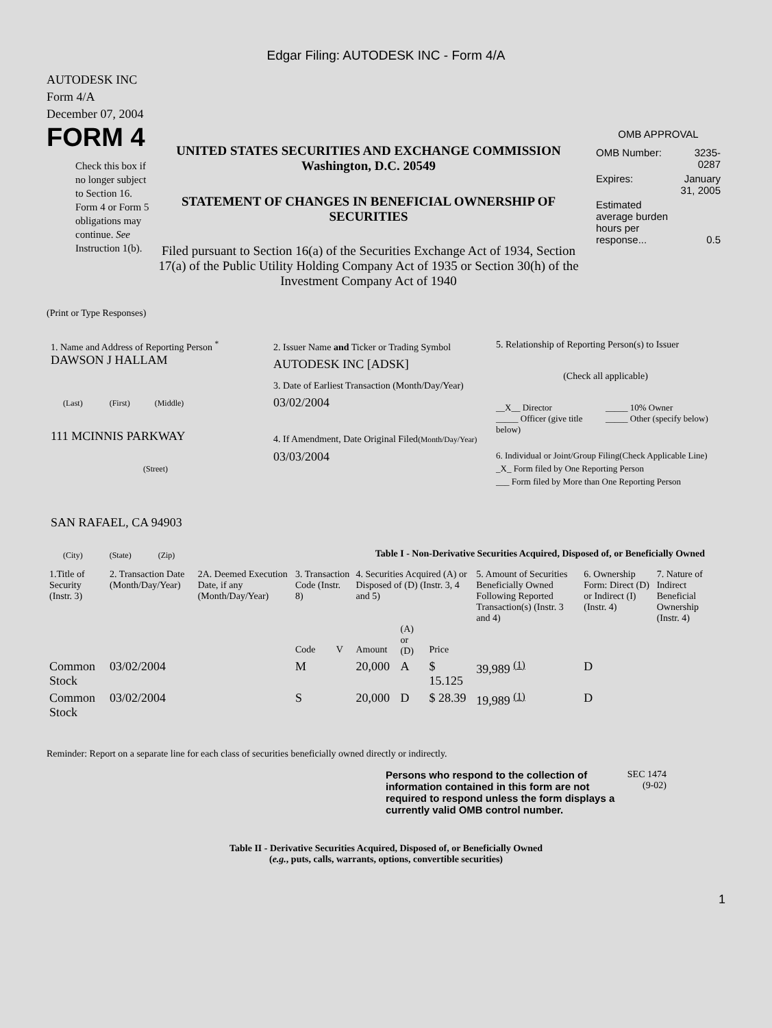Edgar Filing: AUTODESK INC - Form 4/A
AUTODESK INC
Form 4/A
December 07, 2004
FORM 4
Check this box if no longer subject to Section 16. Form 4 or Form 5 obligations may continue. See Instruction 1(b).
UNITED STATES SECURITIES AND EXCHANGE COMMISSION
Washington, D.C. 20549
STATEMENT OF CHANGES IN BENEFICIAL OWNERSHIP OF SECURITIES
Filed pursuant to Section 16(a) of the Securities Exchange Act of 1934, Section 17(a) of the Public Utility Holding Company Act of 1935 or Section 30(h) of the Investment Company Act of 1940
OMB APPROVAL
| OMB Number: | 3235-0287 |
| Expires: | January 31, 2005 |
| Estimated average burden hours per response... | 0.5 |
(Print or Type Responses)
1. Name and Address of Reporting Person <sup>*</sup>
DAWSON J HALLAM
(Last) (First) (Middle)
111 MCINNIS PARKWAY
(Street)
SAN RAFAEL, CA 94903
(City) (State) (Zip)
2. Issuer Name and Ticker or Trading Symbol
AUTODESK INC [ADSK]
3. Date of Earliest Transaction (Month/Day/Year)
03/02/2004
4. If Amendment, Date Original Filed(Month/Day/Year)
03/03/2004
5. Relationship of Reporting Person(s) to Issuer
(Check all applicable)
__X__ Director
_____ 10% Owner
_____ Officer (give title below)
_____ Other (specify below)
6. Individual or Joint/Group Filing(Check Applicable Line)
_X_ Form filed by One Reporting Person
___ Form filed by More than One Reporting Person
Table I - Non-Derivative Securities Acquired, Disposed of, or Beneficially Owned
| 1.Title of Security (Instr. 3) | 2. Transaction Date (Month/Day/Year) | 2A. Deemed Execution Date, if any (Month/Day/Year) | 3. Transaction Code (Instr. 8) | | 4. Securities Acquired (A) or Disposed of (D) (Instr. 3, 4 and 5) | | | 5. Amount of Securities Beneficially Owned Following Reported Transaction(s) (Instr. 3 and 4) | 6. Ownership Form: Direct (D) or Indirect (I) (Instr. 4) | 7. Nature of Indirect Beneficial Ownership (Instr. 4) |
| --- | --- | --- | --- | --- | --- | --- | --- | --- | --- | --- |
| | | | Code | V | Amount | (A) or (D) | Price | | | |
| Common Stock | 03/02/2004 | | M | | 20,000 | A | $ 15.125 | 39,989 <sup>(1)</sup> | D | |
| Common Stock | 03/02/2004 | | S | | 20,000 | D | $ 28.39 | 19,989 <sup>(1)</sup> | D | |
Reminder: Report on a separate line for each class of securities beneficially owned directly or indirectly.
Persons who respond to the collection of information contained in this form are not required to respond unless the form displays a currently valid OMB control number.
SEC 1474 (9-02)
Table II - Derivative Securities Acquired, Disposed of, or Beneficially Owned
(e.g., puts, calls, warrants, options, convertible securities)
1